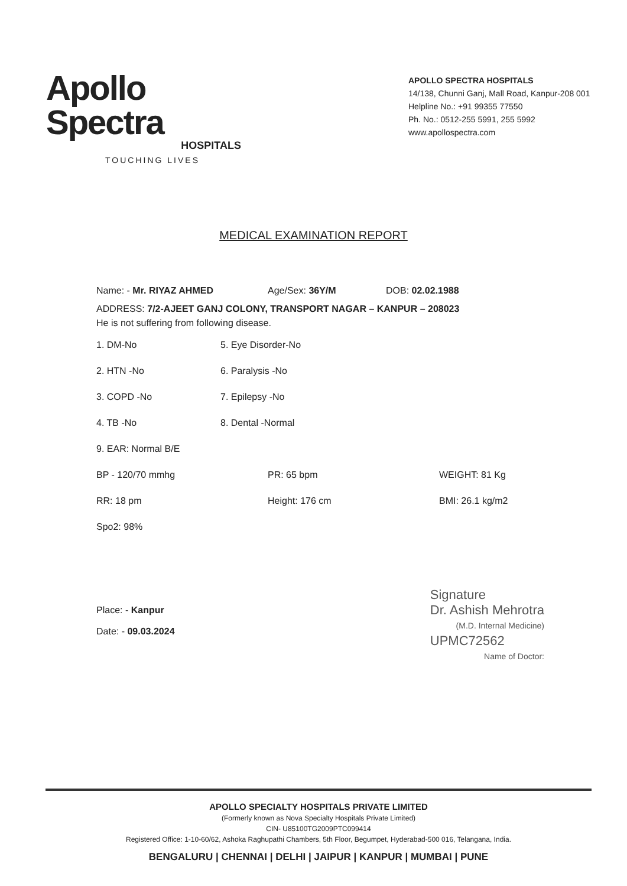Apollo Spectra
HOSPITALS
TOUCHING LIVES
APOLLO SPECTRA HOSPITALS
14/138, Chunni Ganj, Mall Road, Kanpur-208 001
Helpline No.: +91 99355 77550
Ph. No.: 0512-255 5991, 255 5992
www.apollospectra.com
MEDICAL EXAMINATION REPORT
Name: - Mr. RIYAZ AHMED Age/Sex: 36Y/M DOB: 02.02.1988
ADDRESS: 7/2-AJEET GANJ COLONY, TRANSPORT NAGAR – KANPUR – 208023
He is not suffering from following disease.
1. DM-No 5. Eye Disorder-No
2. HTN -No 6. Paralysis -No
3. COPD -No 7. Epilepsy -No
4. TB -No 8. Dental -Normal
9. EAR: Normal B/E
BP - 120/70 mmhg PR: 65 bpm WEIGHT: 81 Kg
RR: 18 pm Height: 176 cm BMI: 26.1 kg/m2
Spo2: 98%
Place: - Kanpur
Date: - 09.03.2024
Signature
Dr. Ashish Mehrotra
(M.D. Internal Medicine)
UPMC72562
Name of Doctor:
APOLLO SPECIALTY HOSPITALS PRIVATE LIMITED
(Formerly known as Nova Specialty Hospitals Private Limited)
CIN- U85100TG2009PTC099414
Registered Office: 1-10-60/62, Ashoka Raghupathi Chambers, 5th Floor, Begumpet, Hyderabad-500 016, Telangana, India.
BENGALURU | CHENNAI | DELHI | JAIPUR | KANPUR | MUMBAI | PUNE